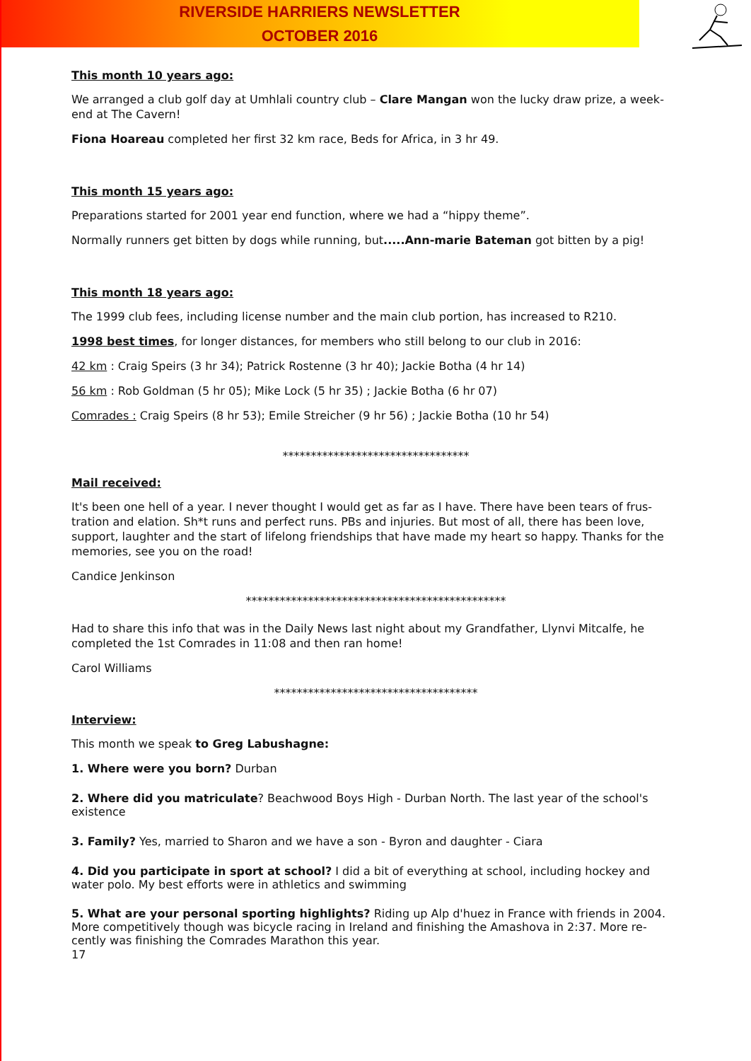RIVERSIDE HARRIERS NEWSLETTER
OCTOBER 2016
This month 10 years ago:
We arranged a club golf day at Umhlali country club – Clare Mangan won the lucky draw prize, a week-end at The Cavern!
Fiona Hoareau completed her first 32 km race, Beds for Africa, in 3 hr 49.
This month 15 years ago:
Preparations started for 2001 year end function, where we had a “hippy theme”.
Normally runners get bitten by dogs while running, but.....Ann-marie Bateman got bitten by a pig!
This month 18 years ago:
The 1999 club fees, including license number and the main club portion, has increased to R210.
1998 best times, for longer distances, for members who still belong to our club in 2016:
42 km : Craig Speirs (3 hr 34); Patrick Rostenne (3 hr 40); Jackie Botha (4 hr 14)
56 km : Rob Goldman (5 hr 05); Mike Lock (5 hr 35) ; Jackie Botha (6 hr 07)
Comrades : Craig Speirs (8 hr 53); Emile Streicher (9 hr 56) ; Jackie Botha (10 hr 54)
*********************************
Mail received:
It's been one hell of a year. I never thought I would get as far as I have. There have been tears of frus-tration and elation. Sh*t runs and perfect runs. PBs and injuries. But most of all, there has been love, support, laughter and the start of lifelong friendships that have made my heart so happy. Thanks for the memories, see you on the road!
Candice Jenkinson
**********************************************
Had to share this info that was in the Daily News last night about my Grandfather, Llynvi Mitcalfe, he completed the 1st Comrades in 11:08 and then ran home!
Carol Williams
************************************
Interview:
This month we speak to Greg Labushagne:
1. Where were you born? Durban
2. Where did you matriculate? Beachwood Boys High - Durban North. The last year of the school's existence
3. Family? Yes, married to Sharon and we have a son - Byron and daughter - Ciara
4. Did you participate in sport at school? I did a bit of everything at school, including hockey and water polo. My best efforts were in athletics and swimming
5. What are your personal sporting highlights? Riding up Alp d'huez in France with friends in 2004. More competitively though was bicycle racing in Ireland and finishing the Amashova in 2:37. More re-cently was finishing the Comrades Marathon this year.
17